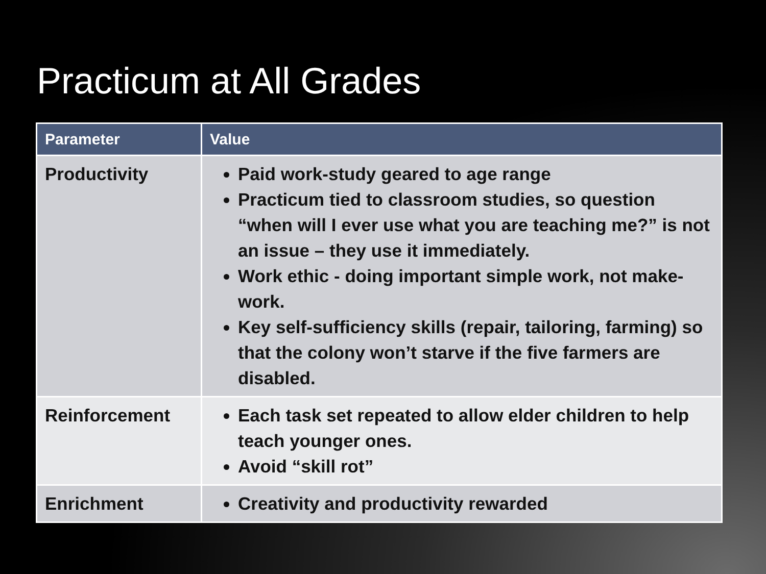Practicum at All Grades
| Parameter | Value |
| --- | --- |
| Productivity | Paid work-study geared to age range Practicum tied to classroom studies, so question “when will I ever use what you are teaching me?” is not an issue – they use it immediately. Work ethic - doing important simple work, not make-work. Key self-sufficiency skills (repair, tailoring, farming) so that the colony won’t starve if the five farmers are disabled. |
| Reinforcement | Each task set repeated to allow elder children to help teach younger ones. Avoid “skill rot” |
| Enrichment | Creativity and productivity rewarded |